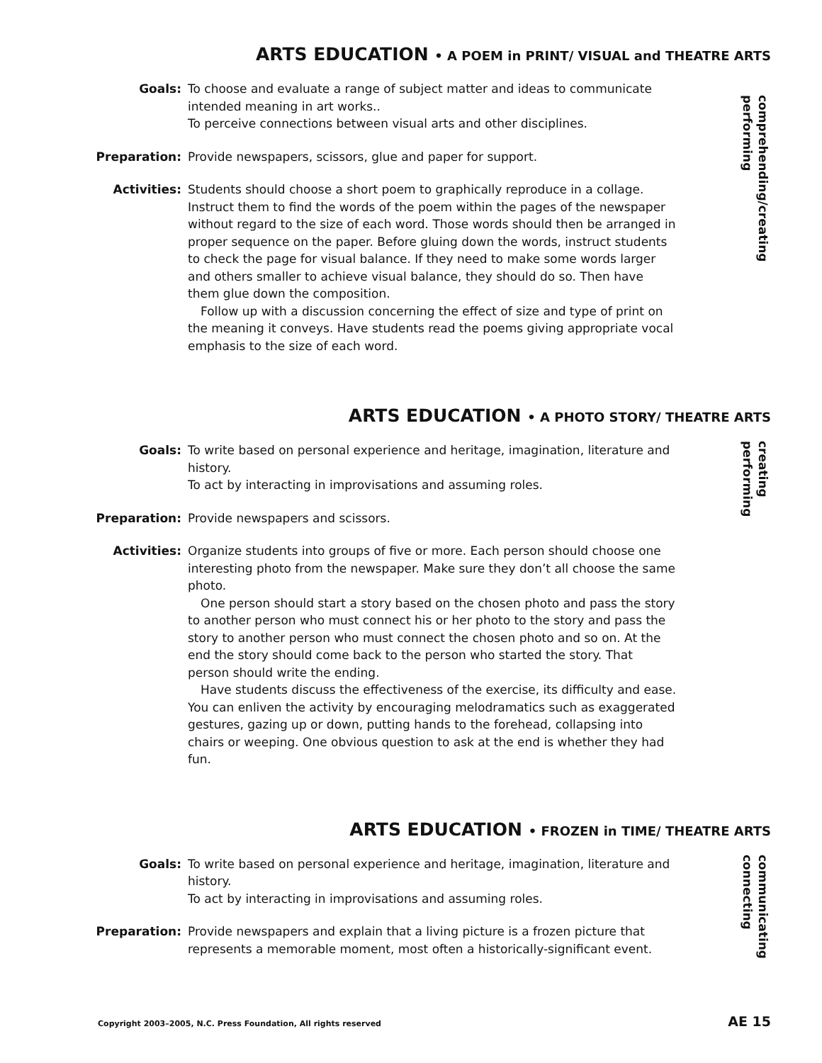ARTS EDUCATION • A POEM in PRINT/ VISUAL and THEATRE ARTS
comprehending/creating
performing
Goals: To choose and evaluate a range of subject matter and ideas to communicate intended meaning in art works..
To perceive connections between visual arts and other disciplines.
Preparation: Provide newspapers, scissors, glue and paper for support.
Activities: Students should choose a short poem to graphically reproduce in a collage. Instruct them to find the words of the poem within the pages of the newspaper without regard to the size of each word. Those words should then be arranged in proper sequence on the paper. Before gluing down the words, instruct students to check the page for visual balance. If they need to make some words larger and others smaller to achieve visual balance, they should do so. Then have them glue down the composition.
Follow up with a discussion concerning the effect of size and type of print on the meaning it conveys. Have students read the poems giving appropriate vocal emphasis to the size of each word.
ARTS EDUCATION • A PHOTO STORY/ THEATRE ARTS
creating
performing
Goals: To write based on personal experience and heritage, imagination, literature and history.
To act by interacting in improvisations and assuming roles.
Preparation: Provide newspapers and scissors.
Activities: Organize students into groups of five or more. Each person should choose one interesting photo from the newspaper. Make sure they don’t all choose the same photo.
One person should start a story based on the chosen photo and pass the story to another person who must connect his or her photo to the story and pass the story to another person who must connect the chosen photo and so on. At the end the story should come back to the person who started the story. That person should write the ending.
Have students discuss the effectiveness of the exercise, its difficulty and ease. You can enliven the activity by encouraging melodramatics such as exaggerated gestures, gazing up or down, putting hands to the forehead, collapsing into chairs or weeping. One obvious question to ask at the end is whether they had fun.
ARTS EDUCATION • FROZEN in TIME/ THEATRE ARTS
communicating
connecting
Goals: To write based on personal experience and heritage, imagination, literature and history.
To act by interacting in improvisations and assuming roles.
Preparation: Provide newspapers and explain that a living picture is a frozen picture that represents a memorable moment, most often a historically-significant event.
Copyright 2003–2005, N.C. Press Foundation, All rights reserved AE 15